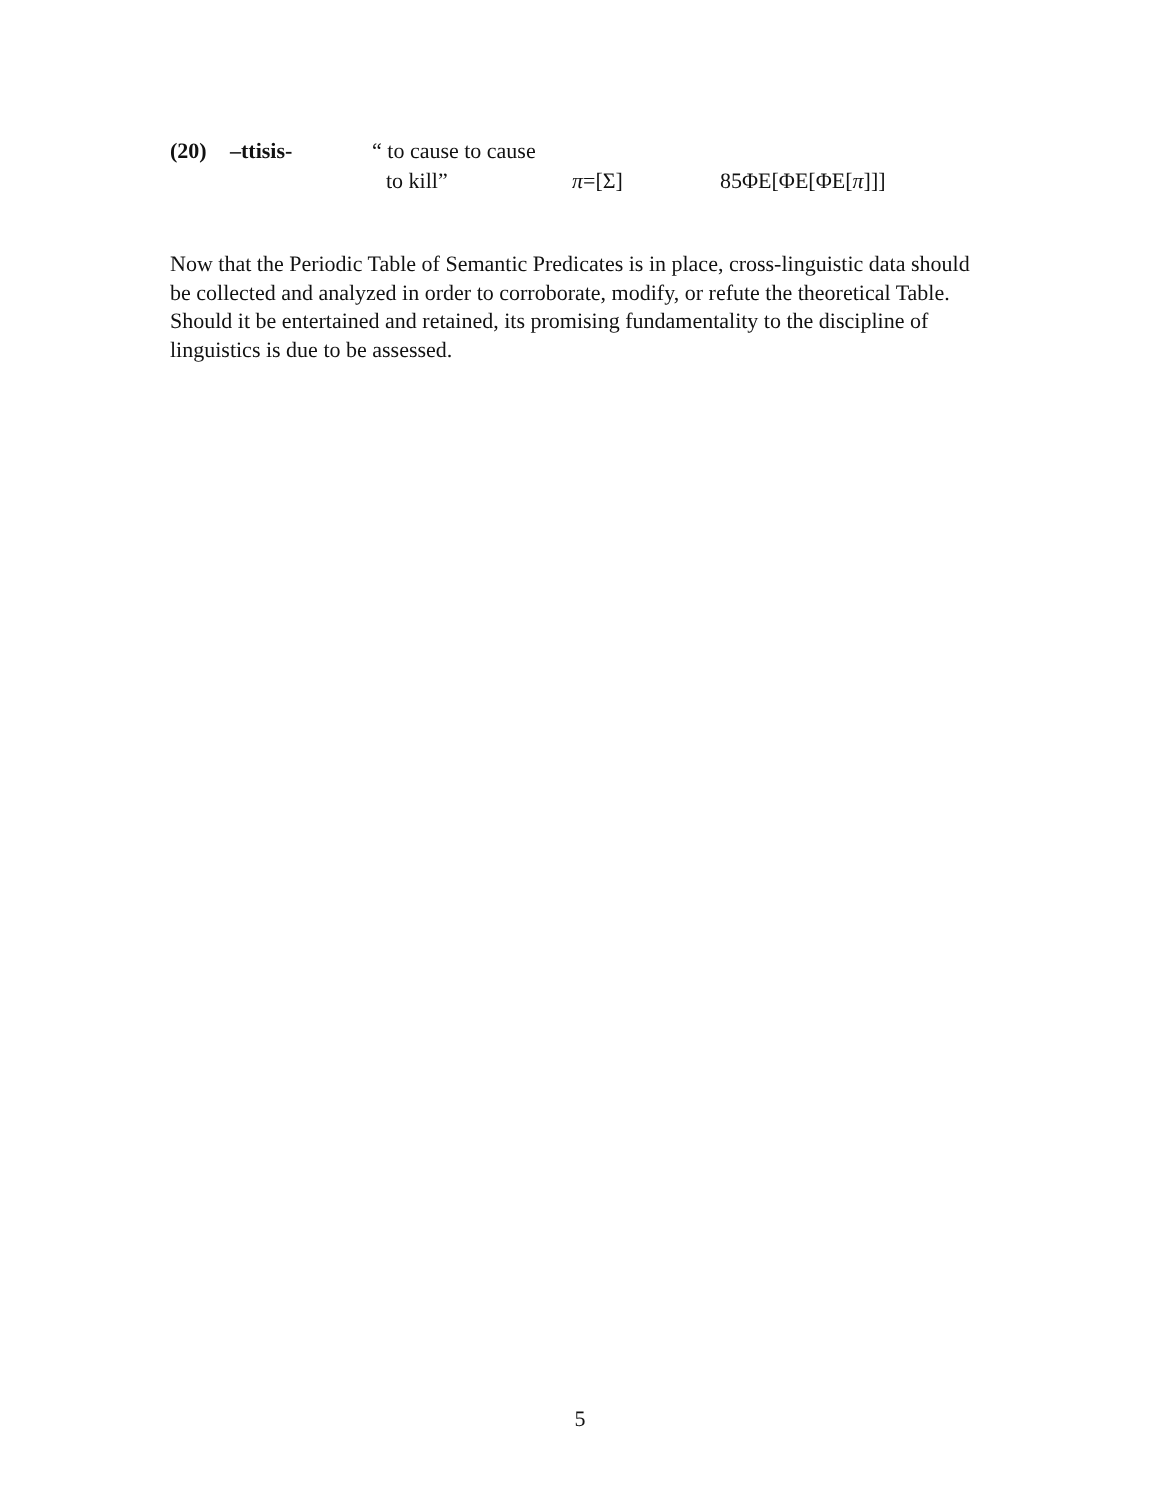| (20) | –ttisis- | “ to cause to cause | | |
| | | to kill” | π =[Σ] | 85ΦE[ΦE[ΦE[ π ]]] |
Now that the Periodic Table of Semantic Predicates is in place, cross-linguistic data should be collected and analyzed in order to corroborate, modify, or refute the theoretical Table. Should it be entertained and retained, its promising fundamentality to the discipline of linguistics is due to be assessed.
5